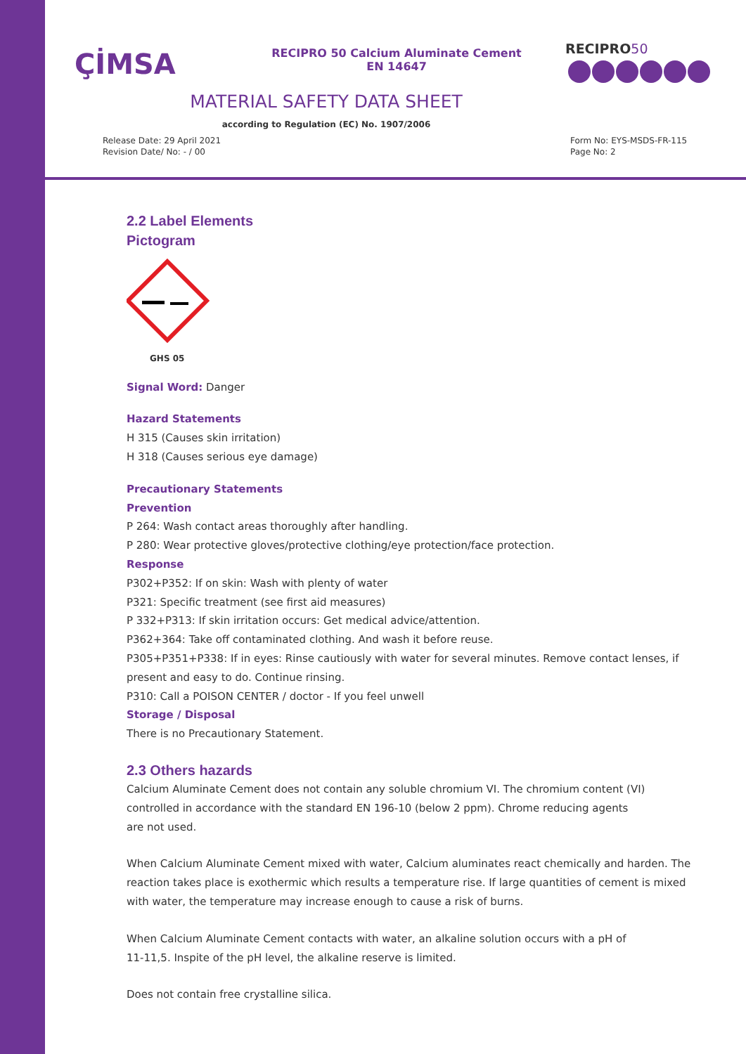ÇİMSA
RECIPRO 50 Calcium Aluminate Cement
EN 14647
RECIPRO50
MATERIAL SAFETY DATA SHEET
according to Regulation (EC) No. 1907/2006
Release Date: 29 April 2021
Revision Date/ No: - / 00
Form No: EYS-MSDS-FR-115
Page No: 2
2.2 Label Elements
Pictogram
GHS 05
Signal Word: Danger
Hazard Statements
H 315 (Causes skin irritation)
H 318 (Causes serious eye damage)
Precautionary Statements
Prevention
P 264: Wash contact areas thoroughly after handling.
P 280: Wear protective gloves/protective clothing/eye protection/face protection.
Response
P302+P352: If on skin: Wash with plenty of water
P321: Specific treatment (see first aid measures)
P 332+P313: If skin irritation occurs: Get medical advice/attention.
P362+364: Take off contaminated clothing. And wash it before reuse.
P305+P351+P338: If in eyes: Rinse cautiously with water for several minutes. Remove contact lenses, if present and easy to do. Continue rinsing.
P310: Call a POISON CENTER / doctor - If you feel unwell
Storage / Disposal
There is no Precautionary Statement.
2.3 Others hazards
Calcium Aluminate Cement does not contain any soluble chromium VI. The chromium content (VI)
controlled in accordance with the standard EN 196-10 (below 2 ppm). Chrome reducing agents
are not used.
When Calcium Aluminate Cement mixed with water, Calcium aluminates react chemically and harden. The reaction takes place is exothermic which results a temperature rise. If large quantities of cement is mixed with water, the temperature may increase enough to cause a risk of burns.
When Calcium Aluminate Cement contacts with water, an alkaline solution occurs with a pH of
11-11,5. Inspite of the pH level, the alkaline reserve is limited.
Does not contain free crystalline silica.